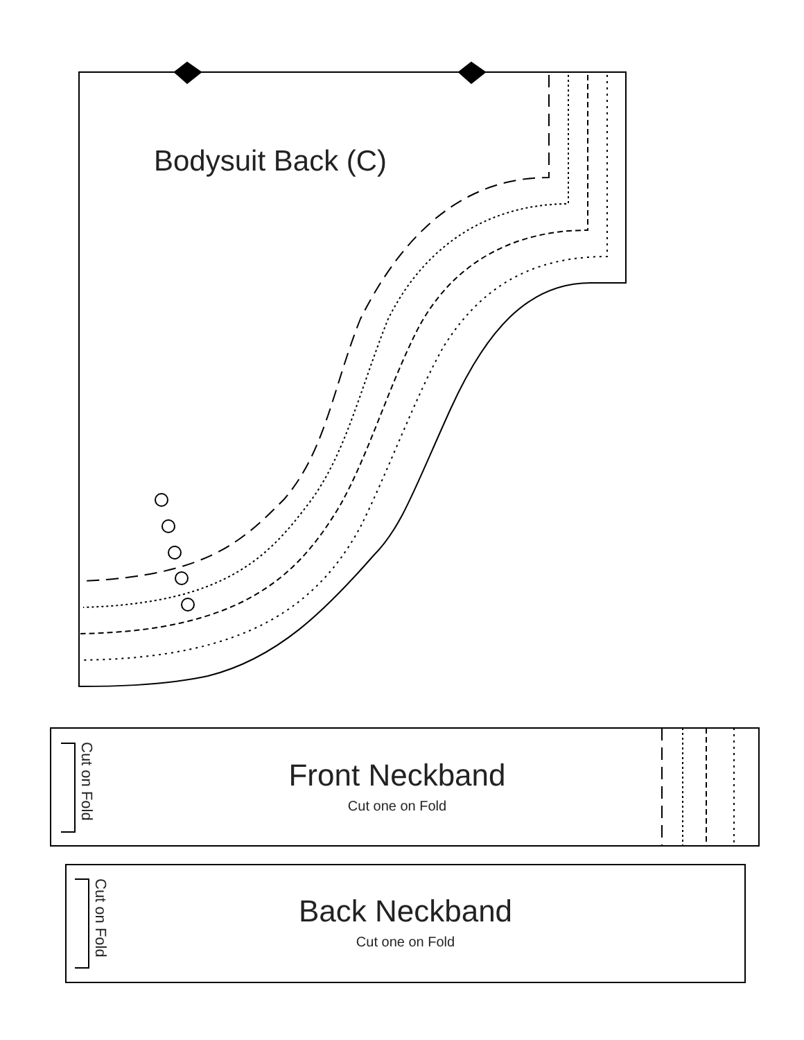Bodysuit Back (C)
Cut on Fold
Front Neckband
Cut one on Fold
Cut on Fold
Back Neckband
Cut one on Fold